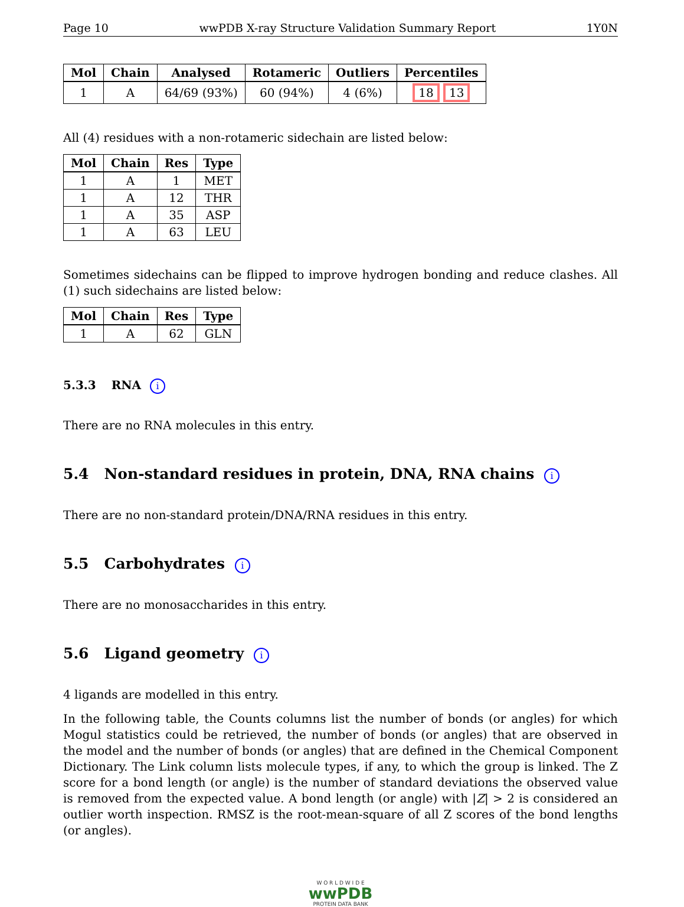Page 10 wwPDB X-ray Structure Validation Summary Report 1Y0N
| Mol | Chain | Analysed | Rotameric | Outliers | Percentiles |
| --- | --- | --- | --- | --- | --- |
| 1 | A | 64/69 (93%) | 60 (94%) | 4 (6%) | 18 13 |
All (4) residues with a non-rotameric sidechain are listed below:
| Mol | Chain | Res | Type |
| --- | --- | --- | --- |
| 1 | A | 1 | MET |
| 1 | A | 12 | THR |
| 1 | A | 35 | ASP |
| 1 | A | 63 | LEU |
Sometimes sidechains can be flipped to improve hydrogen bonding and reduce clashes. All (1) such sidechains are listed below:
| Mol | Chain | Res | Type |
| --- | --- | --- | --- |
| 1 | A | 62 | GLN |
5.3.3 RNA i
There are no RNA molecules in this entry.
5.4 Non-standard residues in protein, DNA, RNA chains i
There are no non-standard protein/DNA/RNA residues in this entry.
5.5 Carbohydrates i
There are no monosaccharides in this entry.
5.6 Ligand geometry i
4 ligands are modelled in this entry.
In the following table, the Counts columns list the number of bonds (or angles) for which Mogul statistics could be retrieved, the number of bonds (or angles) that are observed in the model and the number of bonds (or angles) that are defined in the Chemical Component Dictionary. The Link column lists molecule types, if any, to which the group is linked. The Z score for a bond length (or angle) is the number of standard deviations the observed value is removed from the expected value. A bond length (or angle) with |Z| > 2 is considered an outlier worth inspection. RMSZ is the root-mean-square of all Z scores of the bond lengths (or angles).
W O R L D W I D E
wwPDB
PROTEIN DATA BANK